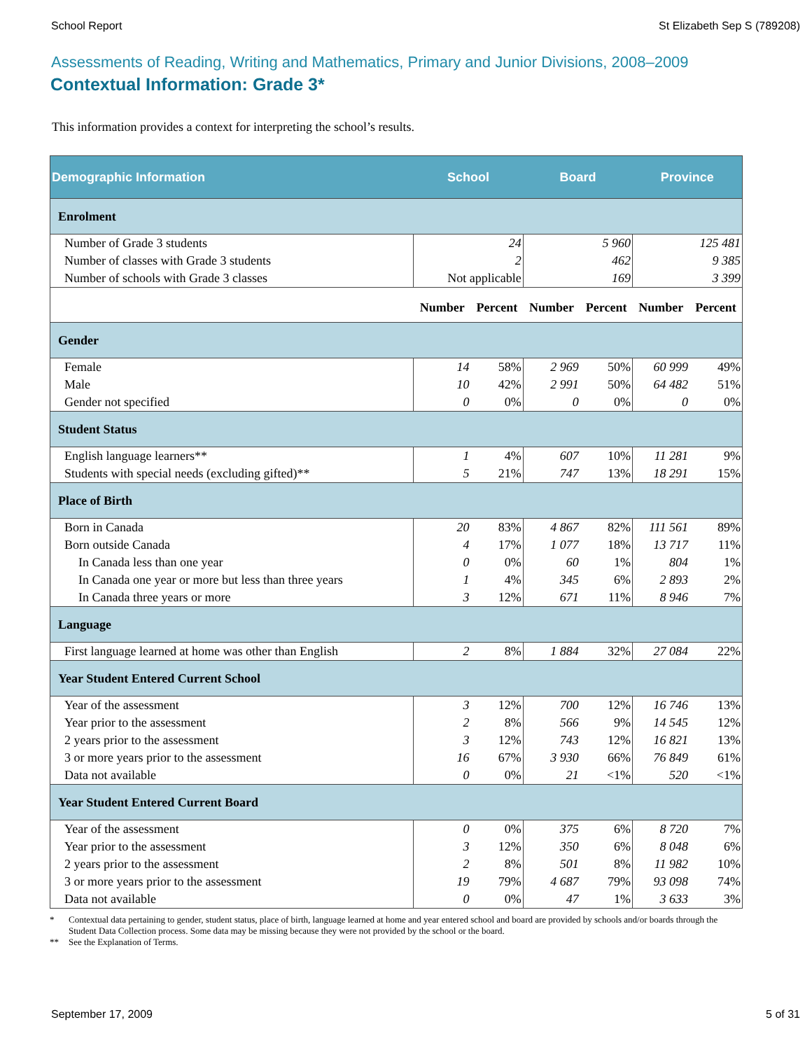School Report St Elizabeth Sep S (789208)
Assessments of Reading, Writing and Mathematics, Primary and Junior Divisions, 2008–2009
Contextual Information: Grade 3*
This information provides a context for interpreting the school’s results.
| Demographic Information | School | | Board | | Province | |
| --- | --- | --- | --- | --- | --- | --- |
| Enrolment | | | | | | |
| Number of Grade 3 students | 24 | | 5 960 | | 125 481 | |
| Number of classes with Grade 3 students | 2 | | 462 | | 9 385 | |
| Number of schools with Grade 3 classes | Not applicable | | 169 | | 3 399 | |
| | Number | Percent | Number | Percent | Number | Percent |
| Gender | | | | | | |
| Female | 14 | 58% | 2 969 | 50% | 60 999 | 49% |
| Male | 10 | 42% | 2 991 | 50% | 64 482 | 51% |
| Gender not specified | 0 | 0% | 0 | 0% | 0 | 0% |
| Student Status | | | | | | |
| English language learners** | 1 | 4% | 607 | 10% | 11 281 | 9% |
| Students with special needs (excluding gifted)** | 5 | 21% | 747 | 13% | 18 291 | 15% |
| Place of Birth | | | | | | |
| Born in Canada | 20 | 83% | 4 867 | 82% | 111 561 | 89% |
| Born outside Canada | 4 | 17% | 1 077 | 18% | 13 717 | 11% |
| In Canada less than one year | 0 | 0% | 60 | 1% | 804 | 1% |
| In Canada one year or more but less than three years | 1 | 4% | 345 | 6% | 2 893 | 2% |
| In Canada three years or more | 3 | 12% | 671 | 11% | 8 946 | 7% |
| Language | | | | | | |
| First language learned at home was other than English | 2 | 8% | 1 884 | 32% | 27 084 | 22% |
| Year Student Entered Current School | | | | | | |
| Year of the assessment | 3 | 12% | 700 | 12% | 16 746 | 13% |
| Year prior to the assessment | 2 | 8% | 566 | 9% | 14 545 | 12% |
| 2 years prior to the assessment | 3 | 12% | 743 | 12% | 16 821 | 13% |
| 3 or more years prior to the assessment | 16 | 67% | 3 930 | 66% | 76 849 | 61% |
| Data not available | 0 | 0% | 21 | <1% | 520 | <1% |
| Year Student Entered Current Board | | | | | | |
| Year of the assessment | 0 | 0% | 375 | 6% | 8 720 | 7% |
| Year prior to the assessment | 3 | 12% | 350 | 6% | 8 048 | 6% |
| 2 years prior to the assessment | 2 | 8% | 501 | 8% | 11 982 | 10% |
| 3 or more years prior to the assessment | 19 | 79% | 4 687 | 79% | 93 098 | 74% |
| Data not available | 0 | 0% | 47 | 1% | 3 633 | 3% |
* Contextual data pertaining to gender, student status, place of birth, language learned at home and year entered school and board are provided by schools and/or boards through the Student Data Collection process. Some data may be missing because they were not provided by the school or the board.
** See the Explanation of Terms.
September 17, 2009 5 of 31